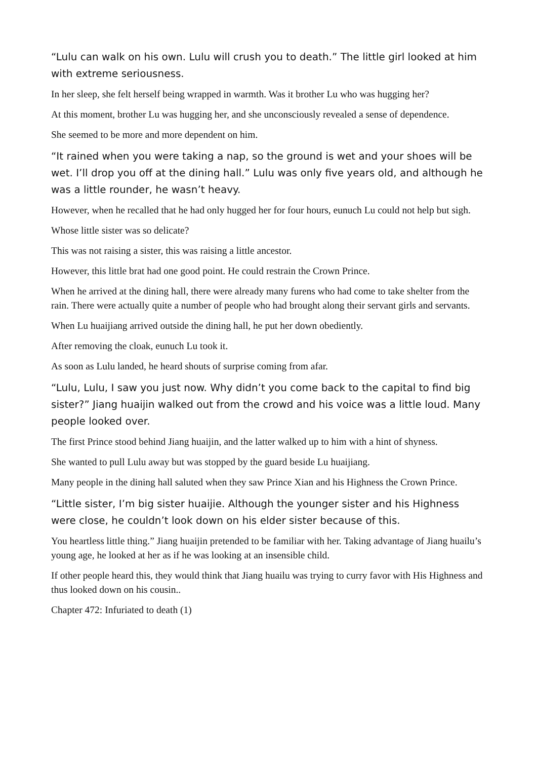“Lulu can walk on his own. Lulu will crush you to death.” The little girl looked at him with extreme seriousness.
In her sleep, she felt herself being wrapped in warmth. Was it brother Lu who was hugging her?
At this moment, brother Lu was hugging her, and she unconsciously revealed a sense of dependence.
She seemed to be more and more dependent on him.
“It rained when you were taking a nap, so the ground is wet and your shoes will be wet. I’ll drop you off at the dining hall.” Lulu was only five years old, and although he was a little rounder, he wasn’t heavy.
However, when he recalled that he had only hugged her for four hours, eunuch Lu could not help but sigh.
Whose little sister was so delicate?
This was not raising a sister, this was raising a little ancestor.
However, this little brat had one good point. He could restrain the Crown Prince.
When he arrived at the dining hall, there were already many furens who had come to take shelter from the rain. There were actually quite a number of people who had brought along their servant girls and servants.
When Lu huaijiang arrived outside the dining hall, he put her down obediently.
After removing the cloak, eunuch Lu took it.
As soon as Lulu landed, he heard shouts of surprise coming from afar.
“Lulu, Lulu, I saw you just now. Why didn’t you come back to the capital to find big sister?” Jiang huaijin walked out from the crowd and his voice was a little loud. Many people looked over.
The first Prince stood behind Jiang huaijin, and the latter walked up to him with a hint of shyness.
She wanted to pull Lulu away but was stopped by the guard beside Lu huaijiang.
Many people in the dining hall saluted when they saw Prince Xian and his Highness the Crown Prince.
“Little sister, I’m big sister huaijie. Although the younger sister and his Highness were close, he couldn’t look down on his elder sister because of this.
You heartless little thing.” Jiang huaijin pretended to be familiar with her. Taking advantage of Jiang huailu’s young age, he looked at her as if he was looking at an insensible child.
If other people heard this, they would think that Jiang huailu was trying to curry favor with His Highness and thus looked down on his cousin..
Chapter 472: Infuriated to death (1)